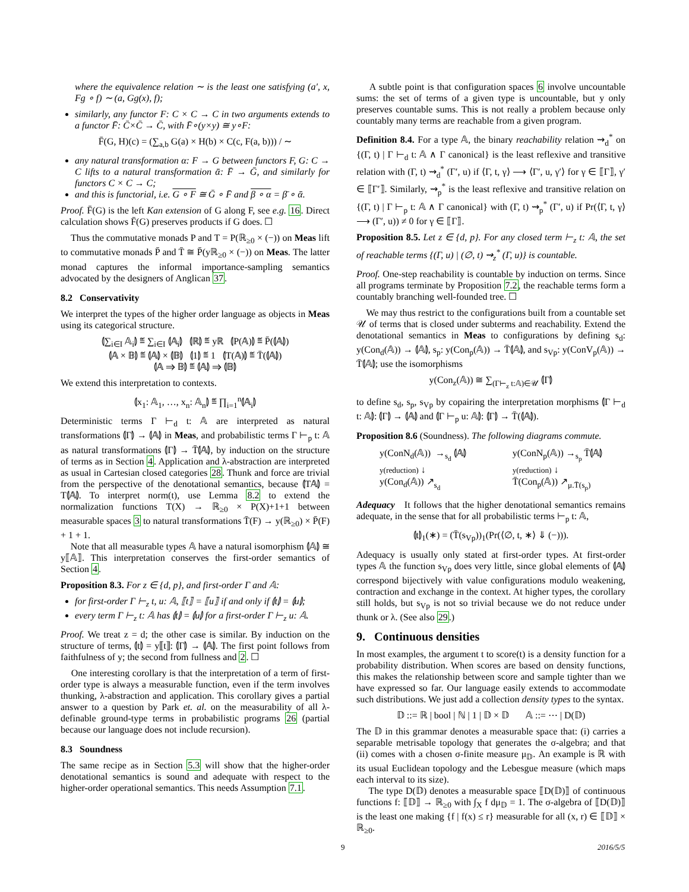where the equivalence relation ∼ is the least one satisfying (a′, x, Fg ∘ f) ∼ (a, Gg(x), f);
similarly, any functor F: C × C → C in two arguments extends to a functor F̄: C̄×C̄ → C̄, with F̄∘(y×y) ≅ y∘F:
F̄(G, H)(c) = (∑<sub>a,b</sub> G(a) × H(b) × C(c, F(a, b))) / ∼
any natural transformation α: F → G between functors F, G: C → C lifts to a natural transformation ᾱ: F̄ → Ḡ, and similarly for functors C × C → C;
and this is functorial, i.e. G ∘ F ≅ Ḡ ∘ F̄ and β ∘ α = β̄ ∘ ᾱ.
Proof. F̄(G) is the left Kan extension of G along F, see e.g. 16. Direct calculation shows F̄(G) preserves products if G does. ☐
Thus the commutative monads P and T = P(ℝ<sub>≥0</sub> × (−)) on Meas lift to commutative monads P̄ and T̄ ≅ P̄(yℝ<sub>≥0</sub> × (−)) on Meas. The latter monad captures the informal importance-sampling semantics advocated by the designers of Anglican 37.
8.2 Conservativity
We interpret the types of the higher order language as objects in Meas using its categorical structure.
⦇∑<sub>i∈I</sub> 𝔸<sub>i</sub>⦈ ≝ ∑<sub>i∈I</sub> ⦇𝔸<sub>i</sub>⦈ ⦇ℝ⦈ ≝ yℝ ⦇P(𝔸)⦈ ≝ P̄(⦇𝔸⦈)
⦇𝔸 × 𝔹⦈ ≝ ⦇𝔸⦈ × ⦇𝔹⦈ ⦇1⦈ ≝ 1 ⦇T(𝔸)⦈ ≝ T̄(⦇𝔸⦈)
⦇𝔸 ⇒ 𝔹⦈ ≝ ⦇𝔸⦈ ⇒ ⦇𝔹⦈
We extend this interpretation to contexts.
⦇x<sub>1</sub>: 𝔸<sub>1</sub>, …, x<sub>n</sub>: 𝔸<sub>n</sub>⦈ ≝ ∏<sub>i=1</sub><sup>n</sup>⦇𝔸<sub>i</sub>⦈
Deterministic terms Γ ⊢<sub>d</sub> t: 𝔸 are interpreted as natural transformations ⦇Γ⦈ → ⦇𝔸⦈ in Meas, and probabilistic terms Γ ⊢<sub>p</sub> t: 𝔸 as natural transformations ⦇Γ⦈ → T̄⦇𝔸⦈, by induction on the structure of terms as in Section 4. Application and λ-abstraction are interpreted as usual in Cartesian closed categories 28. Thunk and force are trivial from the perspective of the denotational semantics, because ⦇T𝔸⦈ = T⦇𝔸⦈. To interpret norm(t), use Lemma 8.2 to extend the normalization functions T(X) → ℝ<sub>≥0</sub> × P(X)+1+1 between measurable spaces 3 to natural transformations T̄(F) → y(ℝ<sub>≥0</sub>) × P̄(F) + 1 + 1.
Note that all measurable types 𝔸 have a natural isomorphism ⦇𝔸⦈ ≅ y⟦𝔸⟧. This interpretation conserves the first-order semantics of Section 4.
Proposition 8.3. For z ∈ {d, p}, and first-order Γ and 𝔸:
for first-order Γ ⊢<sub>z</sub> t, u: 𝔸, ⟦t⟧ = ⟦u⟧ if and only if ⦇t⦈ = ⦇u⦈;
every term Γ ⊢<sub>z</sub> t: 𝔸 has ⦇t⦈ = ⦇u⦈ for a first-order Γ ⊢<sub>z</sub> u: 𝔸.
Proof. We treat z = d; the other case is similar. By induction on the structure of terms, ⦇t⦈ = y⟦t⟧: ⦇Γ⦈ → ⦇𝔸⦈. The first point follows from faithfulness of y; the second from fullness and 2. ☐
One interesting corollary is that the interpretation of a term of first-order type is always a measurable function, even if the term involves thunking, λ-abstraction and application. This corollary gives a partial answer to a question by Park et. al. on the measurability of all λ-definable ground-type terms in probabilistic programs 26 (partial because our language does not include recursion).
8.3 Soundness
The same recipe as in Section 5.3 will show that the higher-order denotational semantics is sound and adequate with respect to the higher-order operational semantics. This needs Assumption 7.1.
A subtle point is that configuration spaces 6 involve uncountable sums: the set of terms of a given type is uncountable, but y only preserves countable sums. This is not really a problem because only countably many terms are reachable from a given program.
Definition 8.4. For a type 𝔸, the binary reachability relation ⇝<sub>d</sub><sup>*</sup> on {(Γ, t) | Γ ⊢<sub>d</sub> t: 𝔸 ∧ Γ canonical} is the least reflexive and transitive relation with (Γ, t) ⇝<sub>d</sub><sup>*</sup> (Γ′, u) if ⟨Γ, t, γ⟩ ⟶ ⟨Γ′, u, γ′⟩ for γ ∈ ⟦Γ⟧, γ′ ∈ ⟦Γ′⟧. Similarly, ⇝<sub>p</sub><sup>*</sup> is the least reflexive and transitive relation on {(Γ, t) | Γ ⊢<sub>p</sub> t: 𝔸 ∧ Γ canonical} with (Γ, t) ⇝<sub>p</sub><sup>*</sup> (Γ′, u) if Pr(⟨Γ, t, γ⟩ ⟶ (Γ′, u)) ≠ 0 for γ ∈ ⟦Γ⟧.
Proposition 8.5. Let z ∈ {d, p}. For any closed term ⊢<sub>z</sub> t: 𝔸, the set of reachable terms {(Γ, u) | (∅, t) ⇝<sub>z</sub><sup>*</sup> (Γ, u)} is countable.
Proof. One-step reachability is countable by induction on terms. Since all programs terminate by Proposition 7.2, the reachable terms form a countably branching well-founded tree. ☐
We may thus restrict to the configurations built from a countable set 𝒰 of terms that is closed under subterms and reachability. Extend the denotational semantics in Meas to configurations by defining s<sub>d</sub>: y(Con<sub>d</sub>(𝔸)) → ⦇𝔸⦈, s<sub>p</sub>: y(Con<sub>p</sub>(𝔸)) → T̄⦇𝔸⦈, and s<sub>Vp</sub>: y(ConV<sub>p</sub>(𝔸)) → T̄⦇𝔸⦈; use the isomorphisms
y(Con<sub>z</sub>(𝔸)) ≅ ∑<sub>(Γ⊢<sub>z</sub> t:𝔸)∈𝒰</sub> ⦇Γ⦈
to define s<sub>d</sub>, s<sub>p</sub>, s<sub>Vp</sub> by copairing the interpretation morphisms ⦇Γ ⊢<sub>d</sub> t: 𝔸⦈: ⦇Γ⦈ → ⦇𝔸⦈ and ⦇Γ ⊢<sub>p</sub> u: 𝔸⦈: ⦇Γ⦈ → T̄(⦇𝔸⦈).
Proposition 8.6 (Soundness). The following diagrams commute.
y(ConN<sub>d</sub>(𝔸)) →<sub>s<sub>d</sub></sub> ⦇𝔸⦈
y(reduction) ↓
y(Con<sub>d</sub>(𝔸)) ↗<sub>s<sub>d</sub></sub>
y(ConN<sub>p</sub>(𝔸)) →<sub>s<sub>p</sub></sub> T̄⦇𝔸⦈
y(reduction) ↓
T̄(Con<sub>p</sub>(𝔸)) ↗<sub>μ.T̄(s<sub>p</sub>)</sub>
Adequacy It follows that the higher denotational semantics remains adequate, in the sense that for all probabilistic terms ⊢<sub>p</sub> t: 𝔸,
⦇t⦈<sub>1</sub>(∗) = (T̄(s<sub>Vp</sub>))<sub>1</sub>(Pr(⟨∅, t, ∗⟩ ⇓ (−))).
Adequacy is usually only stated at first-order types. At first-order types 𝔸 the function s<sub>Vp</sub> does very little, since global elements of ⦇𝔸⦈ correspond bijectively with value configurations modulo weakening, contraction and exchange in the context. At higher types, the corollary still holds, but s<sub>Vp</sub> is not so trivial because we do not reduce under thunk or λ. (See also 29.)
9. Continuous densities
In most examples, the argument t to score(t) is a density function for a probability distribution. When scores are based on density functions, this makes the relationship between score and sample tighter than we have expressed so far. Our language easily extends to accommodate such distributions. We just add a collection density types to the syntax.
𝔻 ::= ℝ | bool | ℕ | 1 | 𝔻 × 𝔻 𝔸 ::= ⋯ | D(𝔻)
The 𝔻 in this grammar denotes a measurable space that: (i) carries a separable metrisable topology that generates the σ-algebra; and that (ii) comes with a chosen σ-finite measure μ<sub>𝔻</sub>. An example is ℝ with its usual Euclidean topology and the Lebesgue measure (which maps each interval to its size).
The type D(𝔻) denotes a measurable space ⟦D(𝔻)⟧ of continuous functions f: ⟦𝔻⟧ → ℝ<sub>≥0</sub> with ∫<sub>X</sub> f dμ<sub>𝔻</sub> = 1. The σ-algebra of ⟦D(𝔻)⟧ is the least one making {f | f(x) ≤ r} measurable for all (x, r) ∈ ⟦𝔻⟧ × ℝ<sub>≥0</sub>.
9 2016/5/5